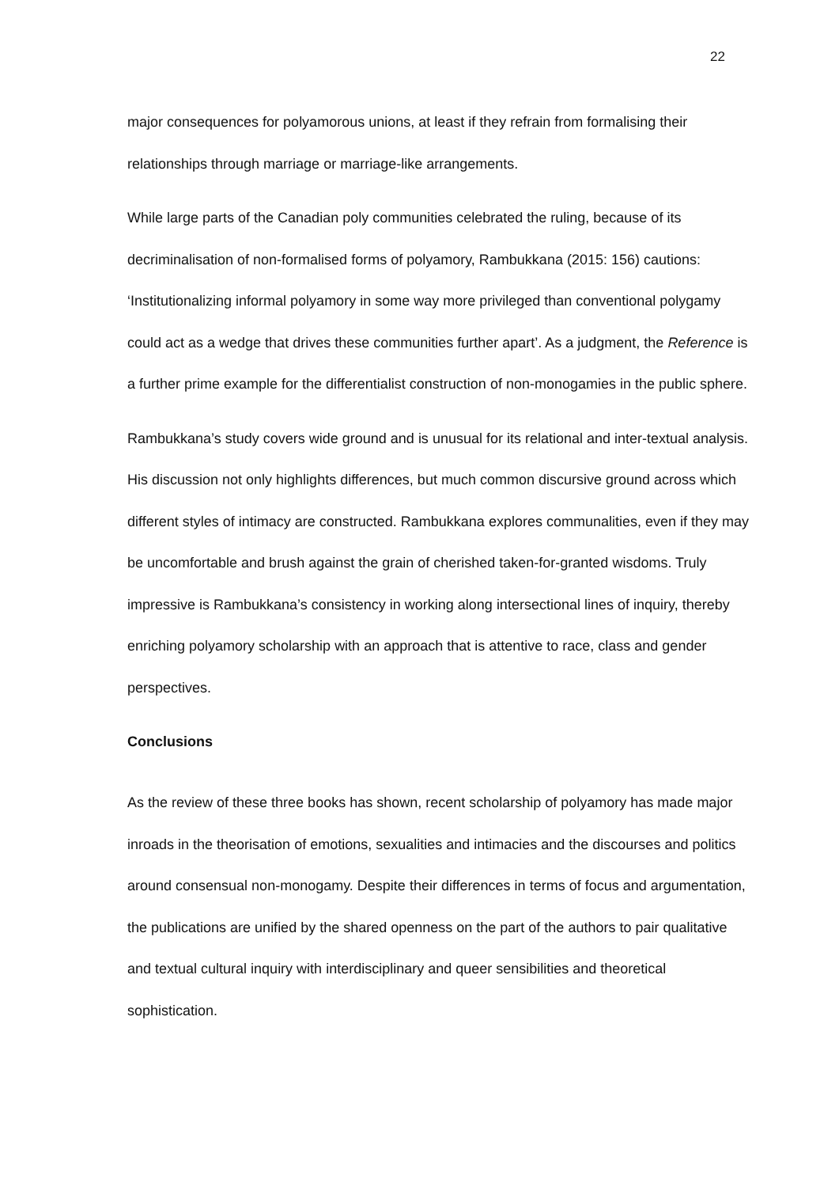22
major consequences for polyamorous unions, at least if they refrain from formalising their relationships through marriage or marriage-like arrangements.
While large parts of the Canadian poly communities celebrated the ruling, because of its decriminalisation of non-formalised forms of polyamory, Rambukkana (2015: 156) cautions: ‘Institutionalizing informal polyamory in some way more privileged than conventional polygamy could act as a wedge that drives these communities further apart’. As a judgment, the Reference is a further prime example for the differentialist construction of non-monogamies in the public sphere.
Rambukkana’s study covers wide ground and is unusual for its relational and inter-textual analysis. His discussion not only highlights differences, but much common discursive ground across which different styles of intimacy are constructed. Rambukkana explores communalities, even if they may be uncomfortable and brush against the grain of cherished taken-for-granted wisdoms. Truly impressive is Rambukkana’s consistency in working along intersectional lines of inquiry, thereby enriching polyamory scholarship with an approach that is attentive to race, class and gender perspectives.
Conclusions
As the review of these three books has shown, recent scholarship of polyamory has made major inroads in the theorisation of emotions, sexualities and intimacies and the discourses and politics around consensual non-monogamy. Despite their differences in terms of focus and argumentation, the publications are unified by the shared openness on the part of the authors to pair qualitative and textual cultural inquiry with interdisciplinary and queer sensibilities and theoretical sophistication.